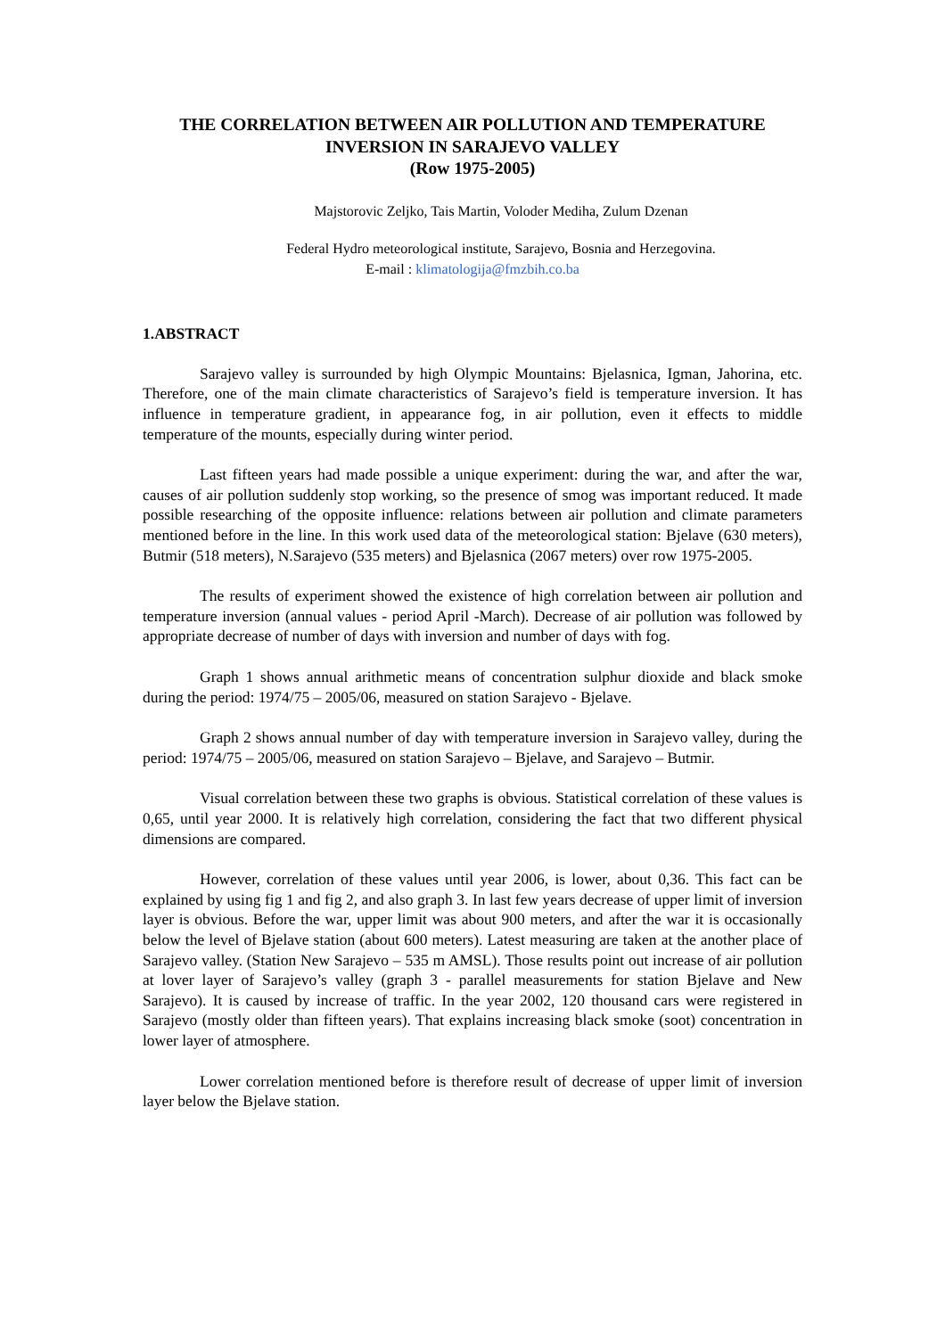THE CORRELATION BETWEEN AIR POLLUTION AND TEMPERATURE INVERSION IN SARAJEVO VALLEY
(Row 1975-2005)
Majstorovic Zeljko, Tais Martin, Voloder Mediha, Zulum Dzenan
Federal Hydro meteorological institute, Sarajevo, Bosnia and Herzegovina.
E-mail : klimatologija@fmzbih.co.ba
1.ABSTRACT
Sarajevo valley is surrounded by high Olympic Mountains: Bjelasnica, Igman, Jahorina, etc. Therefore, one of the main climate characteristics of Sarajevo’s field is temperature inversion. It has influence in temperature gradient, in appearance fog, in air pollution, even it effects to middle temperature of the mounts, especially during winter period.
Last fifteen years had made possible a unique experiment: during the war, and after the war, causes of air pollution suddenly stop working, so the presence of smog was important reduced. It made possible researching of the opposite influence: relations between air pollution and climate parameters mentioned before in the line. In this work used data of the meteorological station: Bjelave (630 meters), Butmir (518 meters), N.Sarajevo (535 meters) and Bjelasnica (2067 meters) over row 1975-2005.
The results of experiment showed the existence of high correlation between air pollution and temperature inversion (annual values - period April -March). Decrease of air pollution was followed by appropriate decrease of number of days with inversion and number of days with fog.
Graph 1 shows annual arithmetic means of concentration sulphur dioxide and black smoke during the period: 1974/75 – 2005/06, measured on station Sarajevo - Bjelave.
Graph 2 shows annual number of day with temperature inversion in Sarajevo valley, during the period: 1974/75 – 2005/06, measured on station Sarajevo – Bjelave, and Sarajevo – Butmir.
Visual correlation between these two graphs is obvious. Statistical correlation of these values is 0,65, until year 2000. It is relatively high correlation, considering the fact that two different physical dimensions are compared.
However, correlation of these values until year 2006, is lower, about 0,36. This fact can be explained by using fig 1 and fig 2, and also graph 3. In last few years decrease of upper limit of inversion layer is obvious. Before the war, upper limit was about 900 meters, and after the war it is occasionally below the level of Bjelave station (about 600 meters). Latest measuring are taken at the another place of Sarajevo valley. (Station New Sarajevo – 535 m AMSL). Those results point out increase of air pollution at lover layer of Sarajevo’s valley (graph 3 - parallel measurements for station Bjelave and New Sarajevo). It is caused by increase of traffic. In the year 2002, 120 thousand cars were registered in Sarajevo (mostly older than fifteen years). That explains increasing black smoke (soot) concentration in lower layer of atmosphere.
Lower correlation mentioned before is therefore result of decrease of upper limit of inversion layer below the Bjelave station.